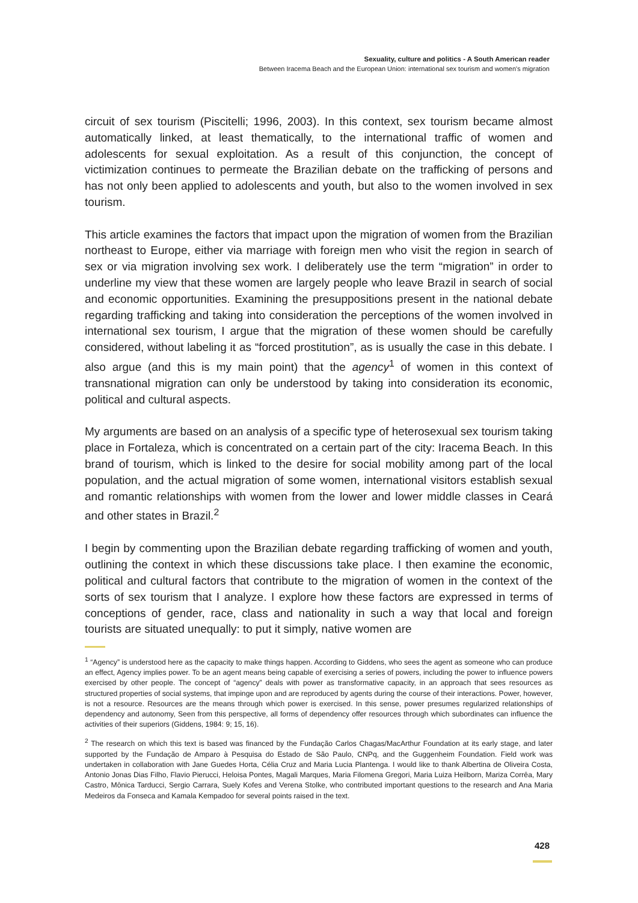Sexuality, culture and politics - A South American reader
Between Iracema Beach and the European Union: international sex tourism and women's migration
circuit of sex tourism (Piscitelli; 1996, 2003). In this context, sex tourism became almost automatically linked, at least thematically, to the international traffic of women and adolescents for sexual exploitation. As a result of this conjunction, the concept of victimization continues to permeate the Brazilian debate on the trafficking of persons and has not only been applied to adolescents and youth, but also to the women involved in sex tourism.
This article examines the factors that impact upon the migration of women from the Brazilian northeast to Europe, either via marriage with foreign men who visit the region in search of sex or via migration involving sex work. I deliberately use the term “migration” in order to underline my view that these women are largely people who leave Brazil in search of social and economic opportunities. Examining the presuppositions present in the national debate regarding trafficking and taking into consideration the perceptions of the women involved in international sex tourism, I argue that the migration of these women should be carefully considered, without labeling it as “forced prostitution”, as is usually the case in this debate. I also argue (and this is my main point) that the agency<sup>1</sup> of women in this context of transnational migration can only be understood by taking into consideration its economic, political and cultural aspects.
My arguments are based on an analysis of a specific type of heterosexual sex tourism taking place in Fortaleza, which is concentrated on a certain part of the city: Iracema Beach. In this brand of tourism, which is linked to the desire for social mobility among part of the local population, and the actual migration of some women, international visitors establish sexual and romantic relationships with women from the lower and lower middle classes in Ceará and other states in Brazil.<sup>2</sup>
I begin by commenting upon the Brazilian debate regarding trafficking of women and youth, outlining the context in which these discussions take place. I then examine the economic, political and cultural factors that contribute to the migration of women in the context of the sorts of sex tourism that I analyze. I explore how these factors are expressed in terms of conceptions of gender, race, class and nationality in such a way that local and foreign tourists are situated unequally: to put it simply, native women are
<sup>1</sup> “Agency” is understood here as the capacity to make things happen. According to Giddens, who sees the agent as someone who can produce an effect, Agency implies power. To be an agent means being capable of exercising a series of powers, including the power to influence powers exercised by other people. The concept of “agency” deals with power as transformative capacity, in an approach that sees resources as structured properties of social systems, that impinge upon and are reproduced by agents during the course of their interactions. Power, however, is not a resource. Resources are the means through which power is exercised. In this sense, power presumes regularized relationships of dependency and autonomy, Seen from this perspective, all forms of dependency offer resources through which subordinates can influence the activities of their superiors (Giddens, 1984: 9; 15, 16).
<sup>2</sup> The research on which this text is based was financed by the Fundação Carlos Chagas/MacArthur Foundation at its early stage, and later supported by the Fundação de Amparo à Pesquisa do Estado de São Paulo, CNPq, and the Guggenheim Foundation. Field work was undertaken in collaboration with Jane Guedes Horta, Célia Cruz and Maria Lucia Plantenga. I would like to thank Albertina de Oliveira Costa, Antonio Jonas Dias Filho, Flavio Pierucci, Heloisa Pontes, Magali Marques, Maria Filomena Gregori, Maria Luiza Heilborn, Mariza Corrêa, Mary Castro, Mônica Tarducci, Sergio Carrara, Suely Kofes and Verena Stolke, who contributed important questions to the research and Ana Maria Medeiros da Fonseca and Kamala Kempadoo for several points raised in the text.
428